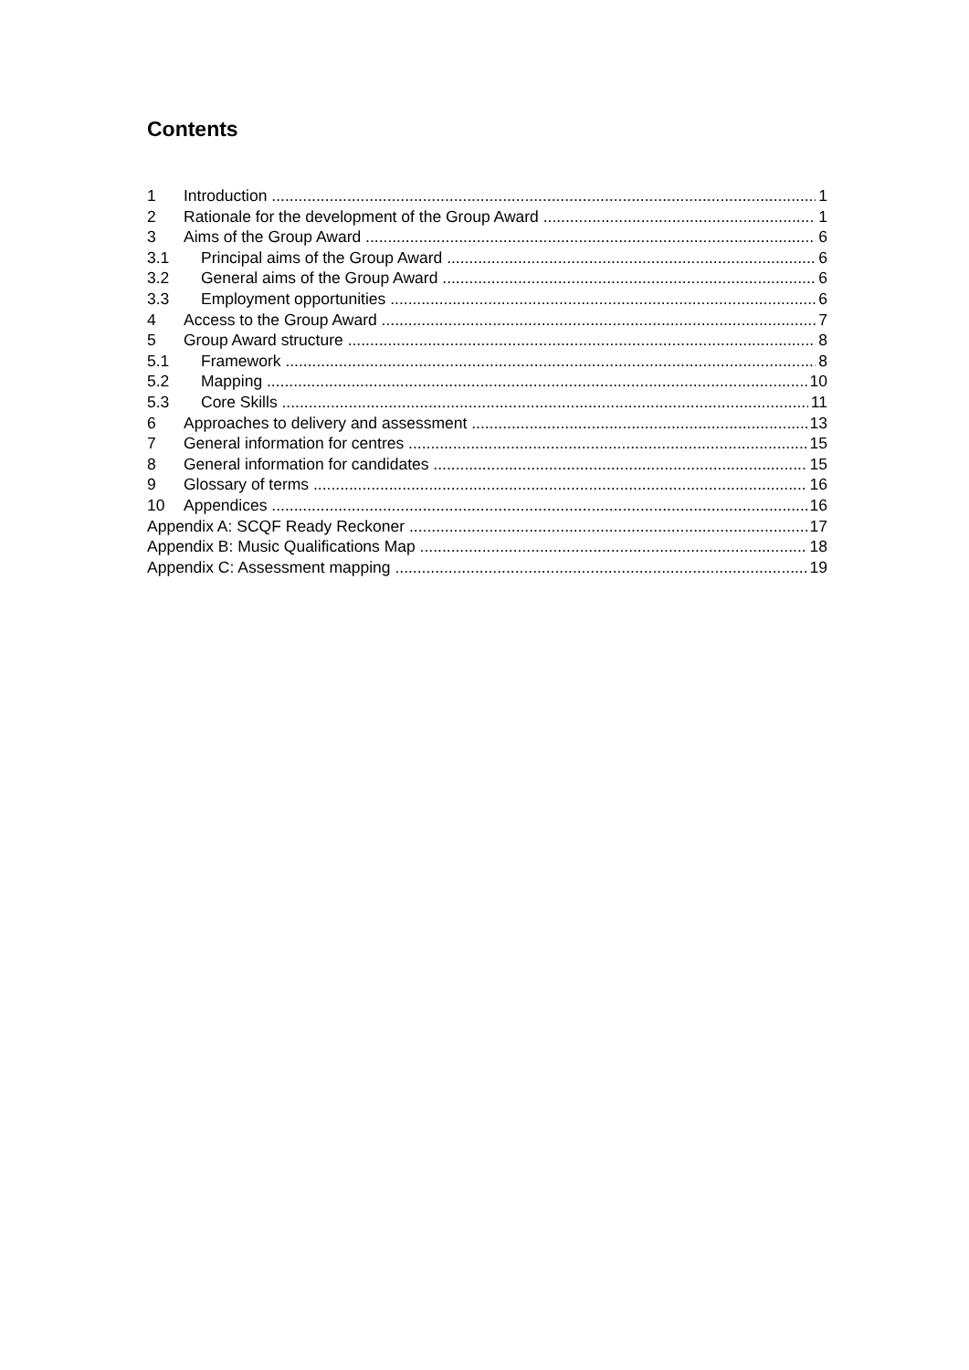Contents
1 Introduction 1
2 Rationale for the development of the Group Award 1
3 Aims of the Group Award 6
3.1 Principal aims of the Group Award 6
3.2 General aims of the Group Award 6
3.3 Employment opportunities 6
4 Access to the Group Award 7
5 Group Award structure 8
5.1 Framework 8
5.2 Mapping 10
5.3 Core Skills 11
6 Approaches to delivery and assessment 13
7 General information for centres 15
8 General information for candidates 15
9 Glossary of terms 16
10 Appendices 16
Appendix A: SCQF Ready Reckoner 17
Appendix B: Music Qualifications Map 18
Appendix C: Assessment mapping 19